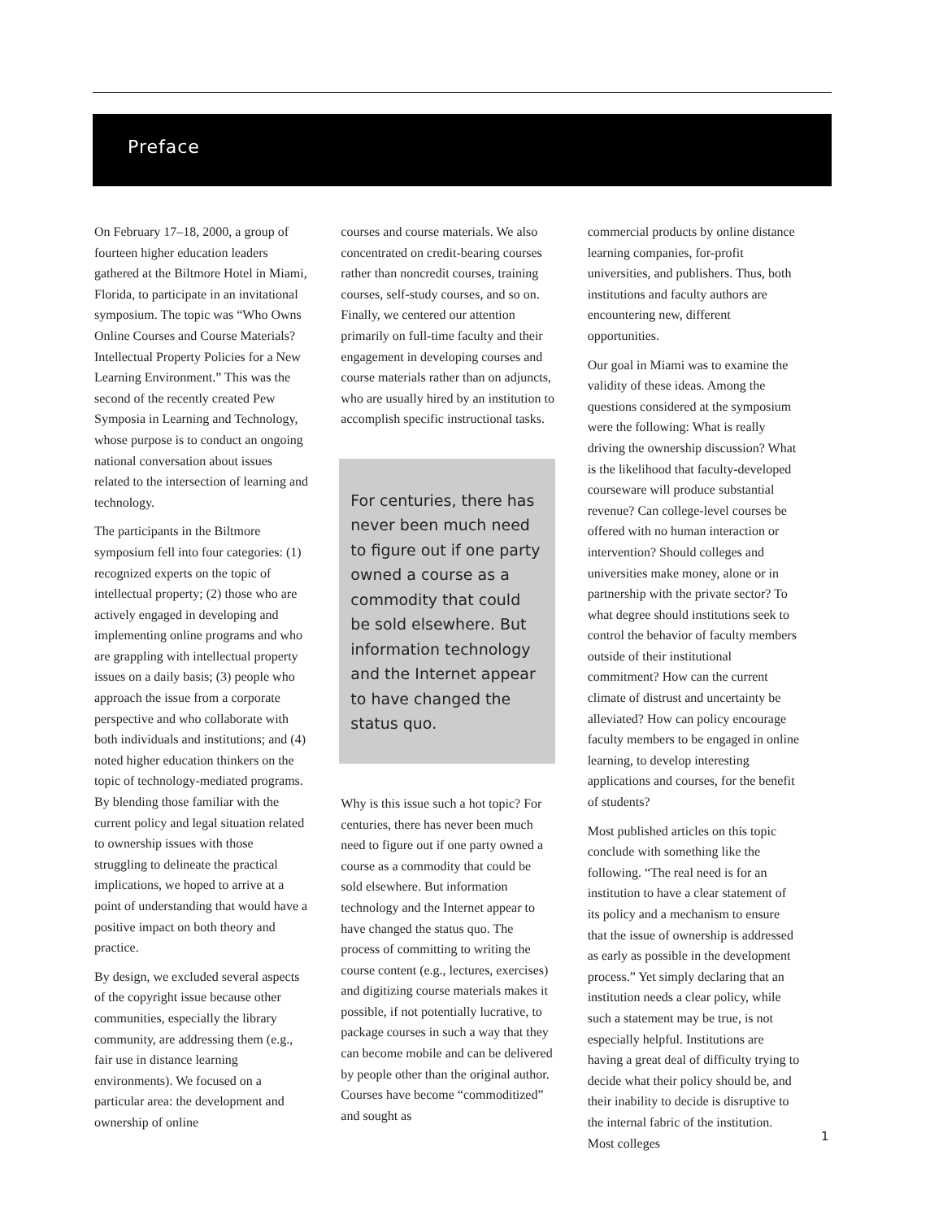Preface
On February 17–18, 2000, a group of fourteen higher education leaders gathered at the Biltmore Hotel in Miami, Florida, to participate in an invitational symposium. The topic was “Who Owns Online Courses and Course Materials? Intellectual Property Policies for a New Learning Environment.” This was the second of the recently created Pew Symposia in Learning and Technology, whose purpose is to conduct an ongoing national conversation about issues related to the intersection of learning and technology.
The participants in the Biltmore symposium fell into four categories: (1) recognized experts on the topic of intellectual property; (2) those who are actively engaged in developing and implementing online programs and who are grappling with intellectual property issues on a daily basis; (3) people who approach the issue from a corporate perspective and who collaborate with both individuals and institutions; and (4) noted higher education thinkers on the topic of technology-mediated programs. By blending those familiar with the current policy and legal situation related to ownership issues with those struggling to delineate the practical implications, we hoped to arrive at a point of understanding that would have a positive impact on both theory and practice.
By design, we excluded several aspects of the copyright issue because other communities, especially the library community, are addressing them (e.g., fair use in distance learning environments). We focused on a particular area: the development and ownership of online
courses and course materials. We also concentrated on credit-bearing courses rather than noncredit courses, training courses, self-study courses, and so on. Finally, we centered our attention primarily on full-time faculty and their engagement in developing courses and course materials rather than on adjuncts, who are usually hired by an institution to accomplish specific instructional tasks.
For centuries, there has never been much need to figure out if one party owned a course as a commodity that could be sold elsewhere. But information technology and the Internet appear to have changed the status quo.
Why is this issue such a hot topic? For centuries, there has never been much need to figure out if one party owned a course as a commodity that could be sold elsewhere. But information technology and the Internet appear to have changed the status quo. The process of committing to writing the course content (e.g., lectures, exercises) and digitizing course materials makes it possible, if not potentially lucrative, to package courses in such a way that they can become mobile and can be delivered by people other than the original author. Courses have become “commoditized” and sought as
commercial products by online distance learning companies, for-profit universities, and publishers. Thus, both institutions and faculty authors are encountering new, different opportunities.
Our goal in Miami was to examine the validity of these ideas. Among the questions considered at the symposium were the following: What is really driving the ownership discussion? What is the likelihood that faculty-developed courseware will produce substantial revenue? Can college-level courses be offered with no human interaction or intervention? Should colleges and universities make money, alone or in partnership with the private sector? To what degree should institutions seek to control the behavior of faculty members outside of their institutional commitment? How can the current climate of distrust and uncertainty be alleviated? How can policy encourage faculty members to be engaged in online learning, to develop interesting applications and courses, for the benefit of students?
Most published articles on this topic conclude with something like the following. “The real need is for an institution to have a clear statement of its policy and a mechanism to ensure that the issue of ownership is addressed as early as possible in the development process.” Yet simply declaring that an institution needs a clear policy, while such a statement may be true, is not especially helpful. Institutions are having a great deal of difficulty trying to decide what their policy should be, and their inability to decide is disruptive to the internal fabric of the institution. Most colleges
1